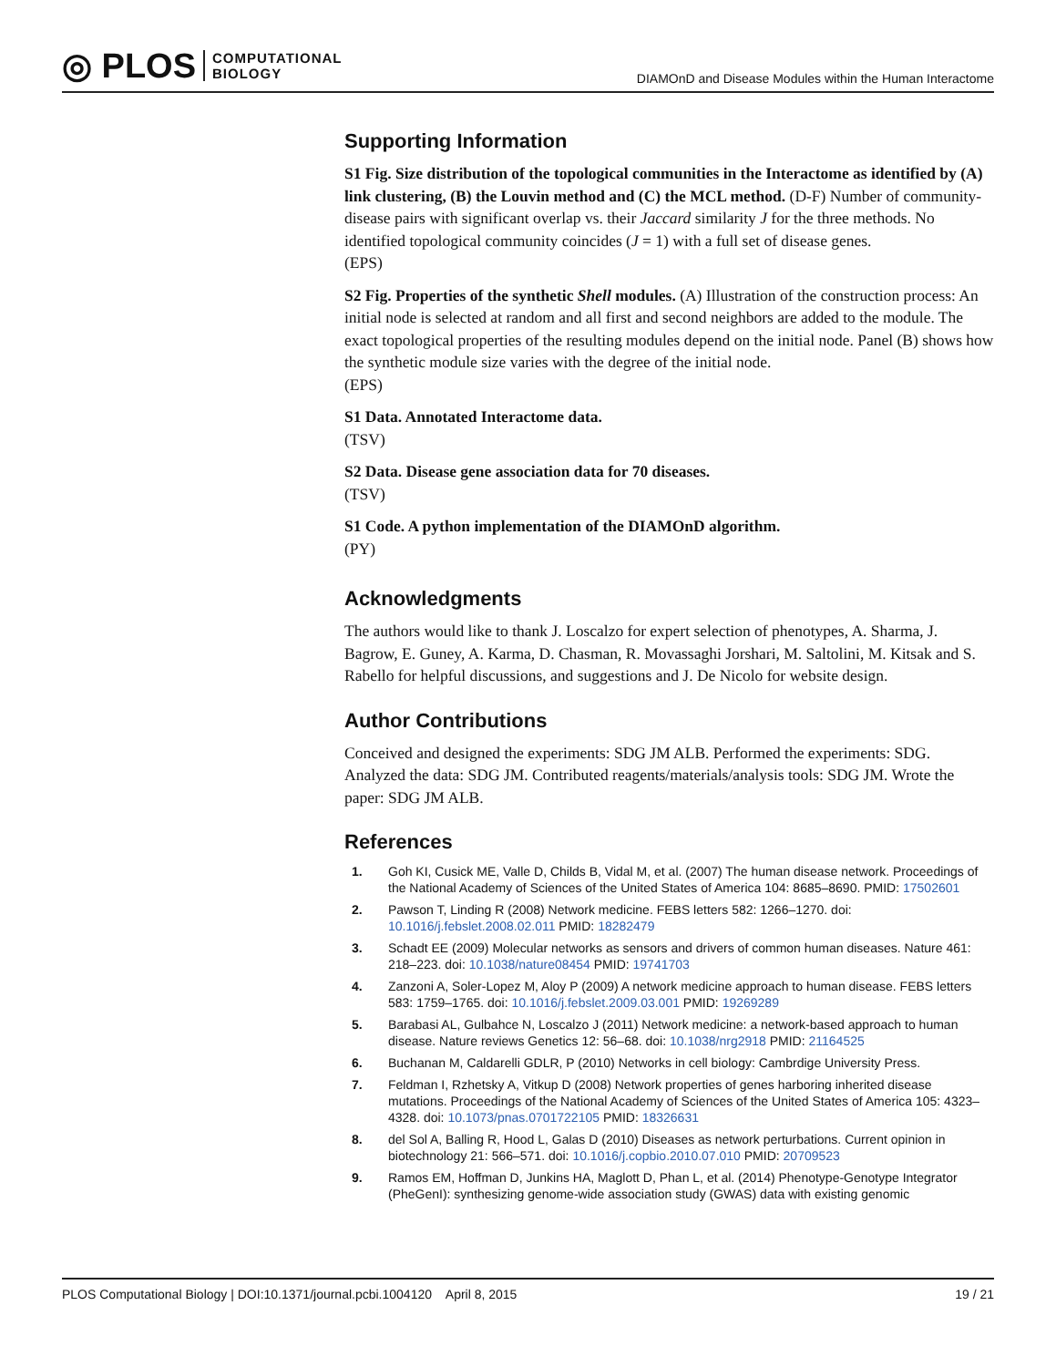◎ PLOS COMPUTATIONAL
BIOLOGY
DIAMOnD and Disease Modules within the Human Interactome
Supporting Information
S1 Fig. Size distribution of the topological communities in the Interactome as identified by (A) link clustering, (B) the Louvin method and (C) the MCL method. (D-F) Number of community-disease pairs with significant overlap vs. their Jaccard similarity J for the three methods. No identified topological community coincides (J = 1) with a full set of disease genes.
(EPS)
S2 Fig. Properties of the synthetic Shell modules. (A) Illustration of the construction process: An initial node is selected at random and all first and second neighbors are added to the module. The exact topological properties of the resulting modules depend on the initial node. Panel (B) shows how the synthetic module size varies with the degree of the initial node.
(EPS)
S1 Data. Annotated Interactome data.
(TSV)
S2 Data. Disease gene association data for 70 diseases.
(TSV)
S1 Code. A python implementation of the DIAMOnD algorithm.
(PY)
Acknowledgments
The authors would like to thank J. Loscalzo for expert selection of phenotypes, A. Sharma, J. Bagrow, E. Guney, A. Karma, D. Chasman, R. Movassaghi Jorshari, M. Saltolini, M. Kitsak and S. Rabello for helpful discussions, and suggestions and J. De Nicolo for website design.
Author Contributions
Conceived and designed the experiments: SDG JM ALB. Performed the experiments: SDG. Analyzed the data: SDG JM. Contributed reagents/materials/analysis tools: SDG JM. Wrote the paper: SDG JM ALB.
References
1. Goh KI, Cusick ME, Valle D, Childs B, Vidal M, et al. (2007) The human disease network. Proceedings of the National Academy of Sciences of the United States of America 104: 8685–8690. PMID: 17502601
2. Pawson T, Linding R (2008) Network medicine. FEBS letters 582: 1266–1270. doi: 10.1016/j.febslet.2008.02.011 PMID: 18282479
3. Schadt EE (2009) Molecular networks as sensors and drivers of common human diseases. Nature 461: 218–223. doi: 10.1038/nature08454 PMID: 19741703
4. Zanzoni A, Soler-Lopez M, Aloy P (2009) A network medicine approach to human disease. FEBS letters 583: 1759–1765. doi: 10.1016/j.febslet.2009.03.001 PMID: 19269289
5. Barabasi AL, Gulbahce N, Loscalzo J (2011) Network medicine: a network-based approach to human disease. Nature reviews Genetics 12: 56–68. doi: 10.1038/nrg2918 PMID: 21164525
6. Buchanan M, Caldarelli GDLR, P (2010) Networks in cell biology: Cambrdige University Press.
7. Feldman I, Rzhetsky A, Vitkup D (2008) Network properties of genes harboring inherited disease mutations. Proceedings of the National Academy of Sciences of the United States of America 105: 4323–4328. doi: 10.1073/pnas.0701722105 PMID: 18326631
8. del Sol A, Balling R, Hood L, Galas D (2010) Diseases as network perturbations. Current opinion in biotechnology 21: 566–571. doi: 10.1016/j.copbio.2010.07.010 PMID: 20709523
9. Ramos EM, Hoffman D, Junkins HA, Maglott D, Phan L, et al. (2014) Phenotype-Genotype Integrator (PheGenI): synthesizing genome-wide association study (GWAS) data with existing genomic
PLOS Computational Biology | DOI:10.1371/journal.pcbi.1004120 April 8, 2015 19 / 21